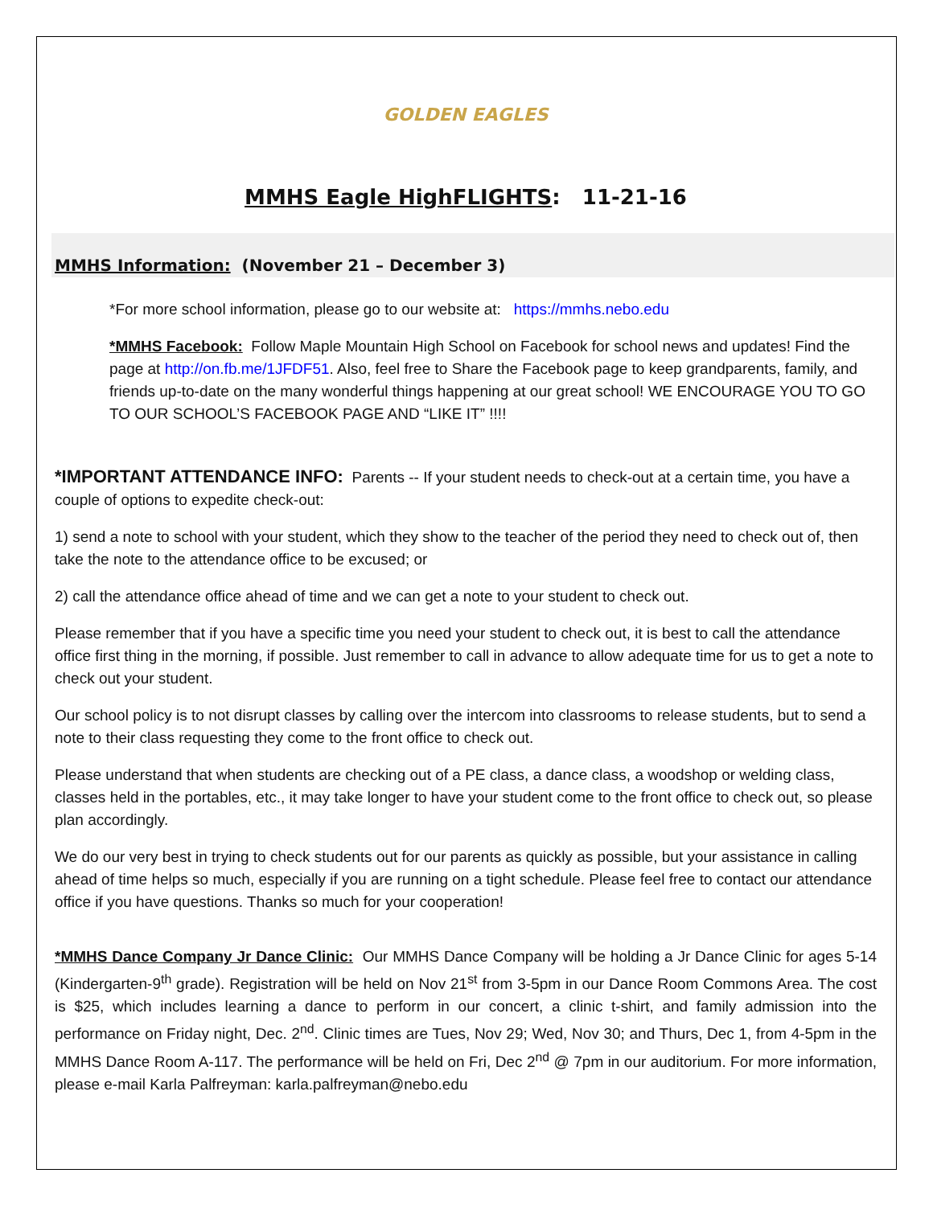GOLDEN EAGLES
MMHS Eagle HighFLIGHTS: 11-21-16
MMHS Information: (November 21 – December 3)
*For more school information, please go to our website at: https://mmhs.nebo.edu
*MMHS Facebook: Follow Maple Mountain High School on Facebook for school news and updates! Find the page at http://on.fb.me/1JFDF51. Also, feel free to Share the Facebook page to keep grandparents, family, and friends up-to-date on the many wonderful things happening at our great school! WE ENCOURAGE YOU TO GO TO OUR SCHOOL’S FACEBOOK PAGE AND “LIKE IT” !!!!
*IMPORTANT ATTENDANCE INFO: Parents -- If your student needs to check-out at a certain time, you have a couple of options to expedite check-out:
1) send a note to school with your student, which they show to the teacher of the period they need to check out of, then take the note to the attendance office to be excused; or
2) call the attendance office ahead of time and we can get a note to your student to check out.
Please remember that if you have a specific time you need your student to check out, it is best to call the attendance office first thing in the morning, if possible. Just remember to call in advance to allow adequate time for us to get a note to check out your student.
Our school policy is to not disrupt classes by calling over the intercom into classrooms to release students, but to send a note to their class requesting they come to the front office to check out.
Please understand that when students are checking out of a PE class, a dance class, a woodshop or welding class, classes held in the portables, etc., it may take longer to have your student come to the front office to check out, so please plan accordingly.
We do our very best in trying to check students out for our parents as quickly as possible, but your assistance in calling ahead of time helps so much, especially if you are running on a tight schedule. Please feel free to contact our attendance office if you have questions. Thanks so much for your cooperation!
*MMHS Dance Company Jr Dance Clinic: Our MMHS Dance Company will be holding a Jr Dance Clinic for ages 5-14 (Kindergarten-9<sup>th</sup> grade). Registration will be held on Nov 21<sup>st</sup> from 3-5pm in our Dance Room Commons Area. The cost is $25, which includes learning a dance to perform in our concert, a clinic t-shirt, and family admission into the performance on Friday night, Dec. 2<sup>nd</sup>. Clinic times are Tues, Nov 29; Wed, Nov 30; and Thurs, Dec 1, from 4-5pm in the MMHS Dance Room A-117. The performance will be held on Fri, Dec 2<sup>nd</sup> @ 7pm in our auditorium. For more information, please e-mail Karla Palfreyman: karla.palfreyman@nebo.edu